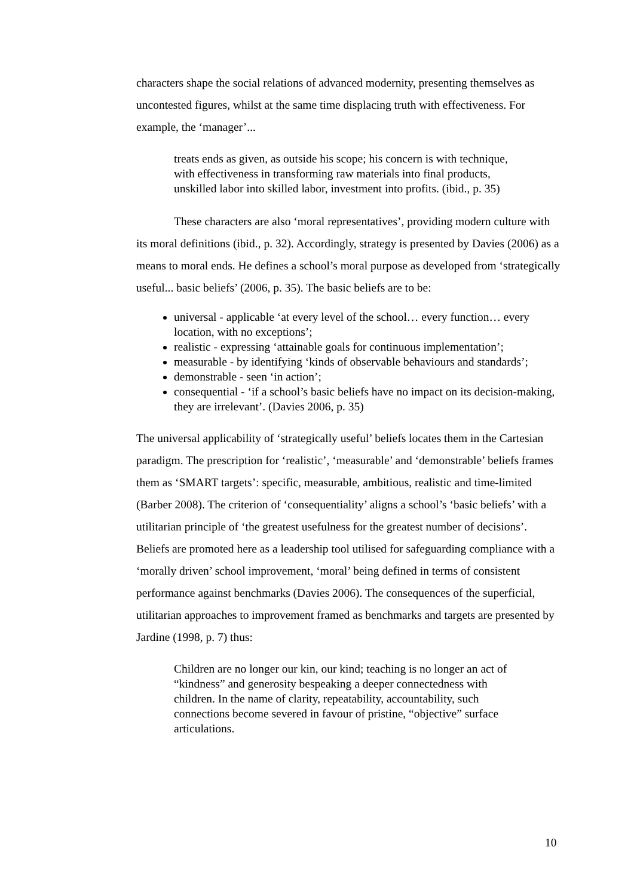characters shape the social relations of advanced modernity, presenting themselves as uncontested figures, whilst at the same time displacing truth with effectiveness. For example, the ‘manager’...
treats ends as given, as outside his scope; his concern is with technique, with effectiveness in transforming raw materials into final products, unskilled labor into skilled labor, investment into profits. (ibid., p. 35)
These characters are also ‘moral representatives’, providing modern culture with its moral definitions (ibid., p. 32). Accordingly, strategy is presented by Davies (2006) as a means to moral ends. He defines a school’s moral purpose as developed from ‘strategically useful... basic beliefs’ (2006, p. 35). The basic beliefs are to be:
universal - applicable ‘at every level of the school… every function… every location, with no exceptions’;
realistic - expressing ‘attainable goals for continuous implementation’;
measurable - by identifying ‘kinds of observable behaviours and standards’;
demonstrable - seen ‘in action’;
consequential - ‘if a school’s basic beliefs have no impact on its decision-making, they are irrelevant’. (Davies 2006, p. 35)
The universal applicability of ‘strategically useful’ beliefs locates them in the Cartesian paradigm. The prescription for ‘realistic’, ‘measurable’ and ‘demonstrable’ beliefs frames them as ‘SMART targets’: specific, measurable, ambitious, realistic and time-limited (Barber 2008). The criterion of ‘consequentiality’ aligns a school’s ‘basic beliefs’ with a utilitarian principle of ‘the greatest usefulness for the greatest number of decisions’. Beliefs are promoted here as a leadership tool utilised for safeguarding compliance with a ‘morally driven’ school improvement, ‘moral’ being defined in terms of consistent performance against benchmarks (Davies 2006). The consequences of the superficial, utilitarian approaches to improvement framed as benchmarks and targets are presented by Jardine (1998, p. 7) thus:
Children are no longer our kin, our kind; teaching is no longer an act of “kindness” and generosity bespeaking a deeper connectedness with children. In the name of clarity, repeatability, accountability, such connections become severed in favour of pristine, “objective” surface articulations.
10